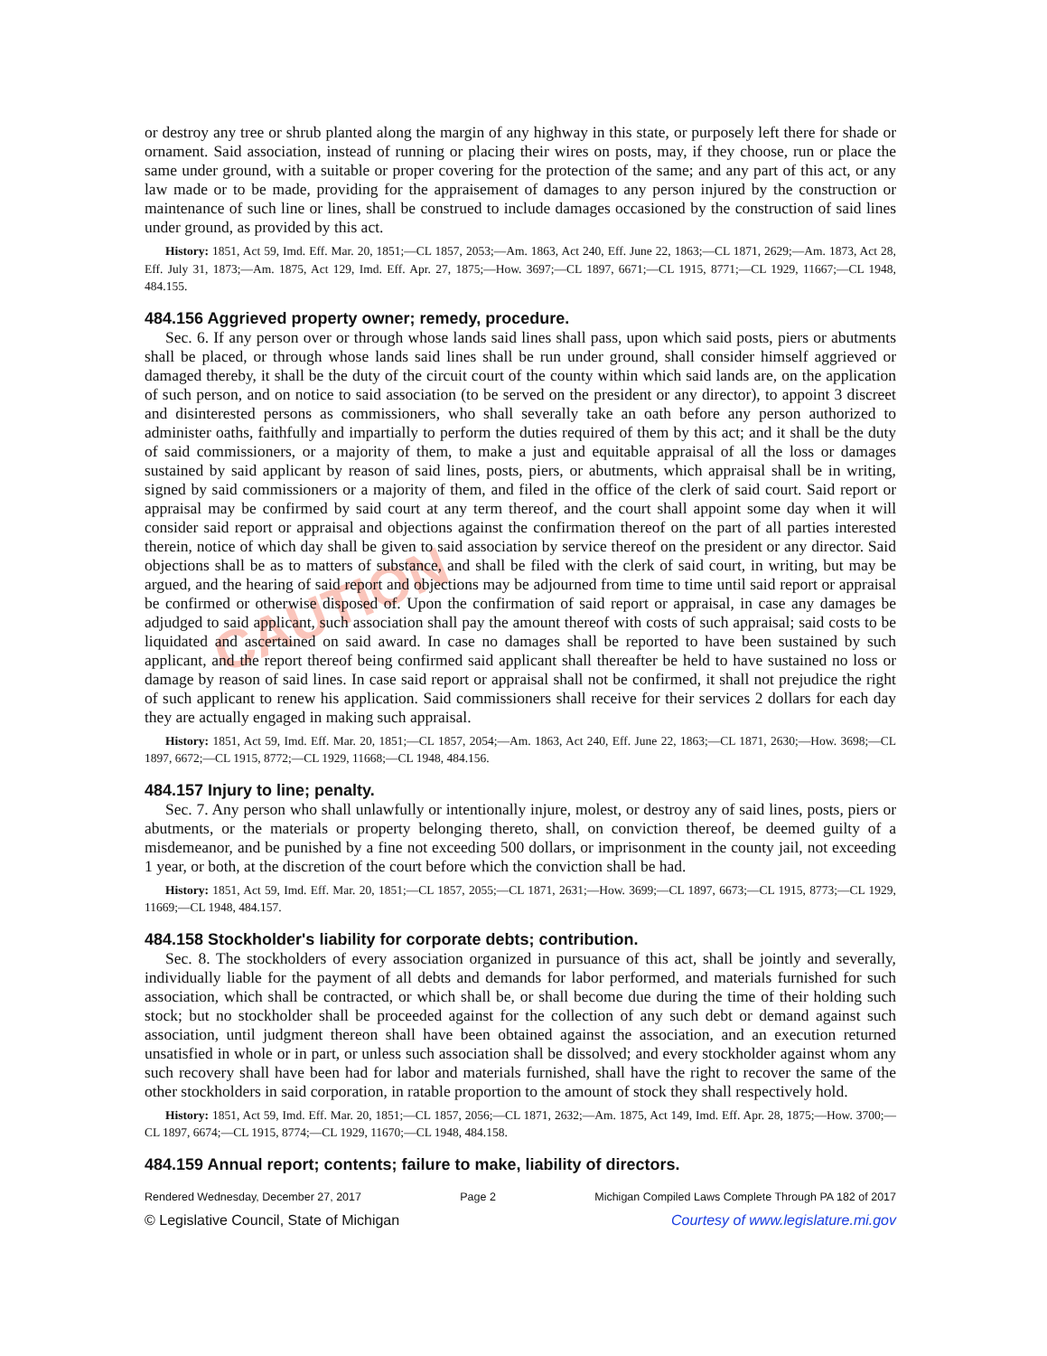CAUTION
or destroy any tree or shrub planted along the margin of any highway in this state, or purposely left there for shade or ornament. Said association, instead of running or placing their wires on posts, may, if they choose, run or place the same under ground, with a suitable or proper covering for the protection of the same; and any part of this act, or any law made or to be made, providing for the appraisement of damages to any person injured by the construction or maintenance of such line or lines, shall be construed to include damages occasioned by the construction of said lines under ground, as provided by this act.
History: 1851, Act 59, Imd. Eff. Mar. 20, 1851;—CL 1857, 2053;—Am. 1863, Act 240, Eff. June 22, 1863;—CL 1871, 2629;—Am. 1873, Act 28, Eff. July 31, 1873;—Am. 1875, Act 129, Imd. Eff. Apr. 27, 1875;—How. 3697;—CL 1897, 6671;—CL 1915, 8771;—CL 1929, 11667;—CL 1948, 484.155.
484.156 Aggrieved property owner; remedy, procedure.
Sec. 6. If any person over or through whose lands said lines shall pass, upon which said posts, piers or abutments shall be placed, or through whose lands said lines shall be run under ground, shall consider himself aggrieved or damaged thereby, it shall be the duty of the circuit court of the county within which said lands are, on the application of such person, and on notice to said association (to be served on the president or any director), to appoint 3 discreet and disinterested persons as commissioners, who shall severally take an oath before any person authorized to administer oaths, faithfully and impartially to perform the duties required of them by this act; and it shall be the duty of said commissioners, or a majority of them, to make a just and equitable appraisal of all the loss or damages sustained by said applicant by reason of said lines, posts, piers, or abutments, which appraisal shall be in writing, signed by said commissioners or a majority of them, and filed in the office of the clerk of said court. Said report or appraisal may be confirmed by said court at any term thereof, and the court shall appoint some day when it will consider said report or appraisal and objections against the confirmation thereof on the part of all parties interested therein, notice of which day shall be given to said association by service thereof on the president or any director. Said objections shall be as to matters of substance, and shall be filed with the clerk of said court, in writing, but may be argued, and the hearing of said report and objections may be adjourned from time to time until said report or appraisal be confirmed or otherwise disposed of. Upon the confirmation of said report or appraisal, in case any damages be adjudged to said applicant, such association shall pay the amount thereof with costs of such appraisal; said costs to be liquidated and ascertained on said award. In case no damages shall be reported to have been sustained by such applicant, and the report thereof being confirmed said applicant shall thereafter be held to have sustained no loss or damage by reason of said lines. In case said report or appraisal shall not be confirmed, it shall not prejudice the right of such applicant to renew his application. Said commissioners shall receive for their services 2 dollars for each day they are actually engaged in making such appraisal.
History: 1851, Act 59, Imd. Eff. Mar. 20, 1851;—CL 1857, 2054;—Am. 1863, Act 240, Eff. June 22, 1863;—CL 1871, 2630;—How. 3698;—CL 1897, 6672;—CL 1915, 8772;—CL 1929, 11668;—CL 1948, 484.156.
484.157 Injury to line; penalty.
Sec. 7. Any person who shall unlawfully or intentionally injure, molest, or destroy any of said lines, posts, piers or abutments, or the materials or property belonging thereto, shall, on conviction thereof, be deemed guilty of a misdemeanor, and be punished by a fine not exceeding 500 dollars, or imprisonment in the county jail, not exceeding 1 year, or both, at the discretion of the court before which the conviction shall be had.
History: 1851, Act 59, Imd. Eff. Mar. 20, 1851;—CL 1857, 2055;—CL 1871, 2631;—How. 3699;—CL 1897, 6673;—CL 1915, 8773;—CL 1929, 11669;—CL 1948, 484.157.
484.158 Stockholder's liability for corporate debts; contribution.
Sec. 8. The stockholders of every association organized in pursuance of this act, shall be jointly and severally, individually liable for the payment of all debts and demands for labor performed, and materials furnished for such association, which shall be contracted, or which shall be, or shall become due during the time of their holding such stock; but no stockholder shall be proceeded against for the collection of any such debt or demand against such association, until judgment thereon shall have been obtained against the association, and an execution returned unsatisfied in whole or in part, or unless such association shall be dissolved; and every stockholder against whom any such recovery shall have been had for labor and materials furnished, shall have the right to recover the same of the other stockholders in said corporation, in ratable proportion to the amount of stock they shall respectively hold.
History: 1851, Act 59, Imd. Eff. Mar. 20, 1851;—CL 1857, 2056;—CL 1871, 2632;—Am. 1875, Act 149, Imd. Eff. Apr. 28, 1875;—How. 3700;—CL 1897, 6674;—CL 1915, 8774;—CL 1929, 11670;—CL 1948, 484.158.
484.159 Annual report; contents; failure to make, liability of directors.
Rendered Wednesday, December 27, 2017 Page 2 Michigan Compiled Laws Complete Through PA 182 of 2017
© Legislative Council, State of Michigan Courtesy of www.legislature.mi.gov